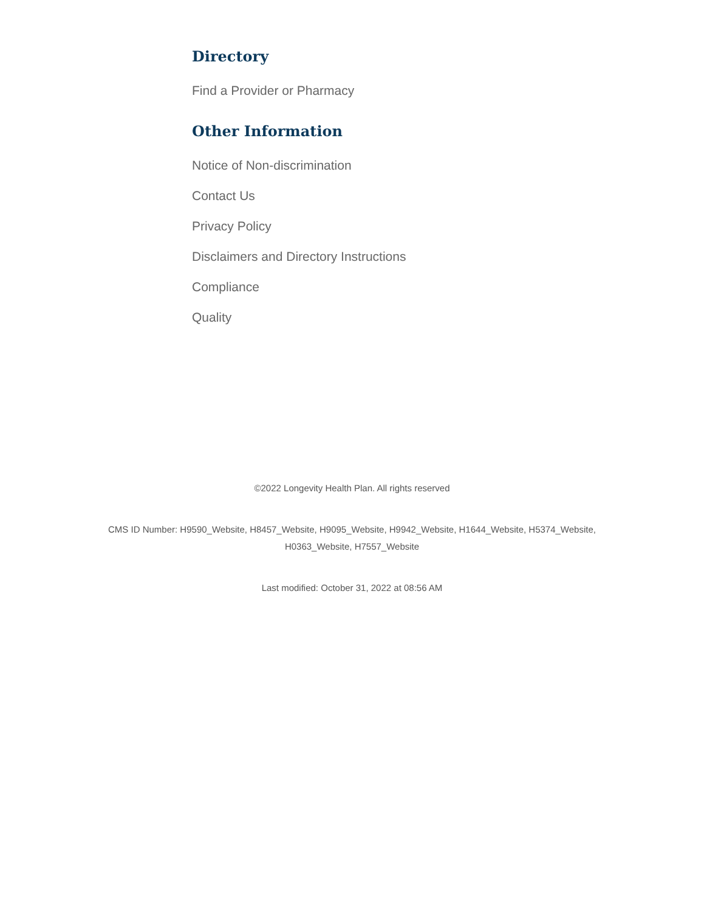Directory
Find a Provider or Pharmacy
Other Information
Notice of Non-discrimination
Contact Us
Privacy Policy
Disclaimers and Directory Instructions
Compliance
Quality
©2022 Longevity Health Plan. All rights reserved
CMS ID Number: H9590_Website, H8457_Website, H9095_Website, H9942_Website, H1644_Website, H5374_Website,
H0363_Website, H7557_Website
Last modified: October 31, 2022 at 08:56 AM